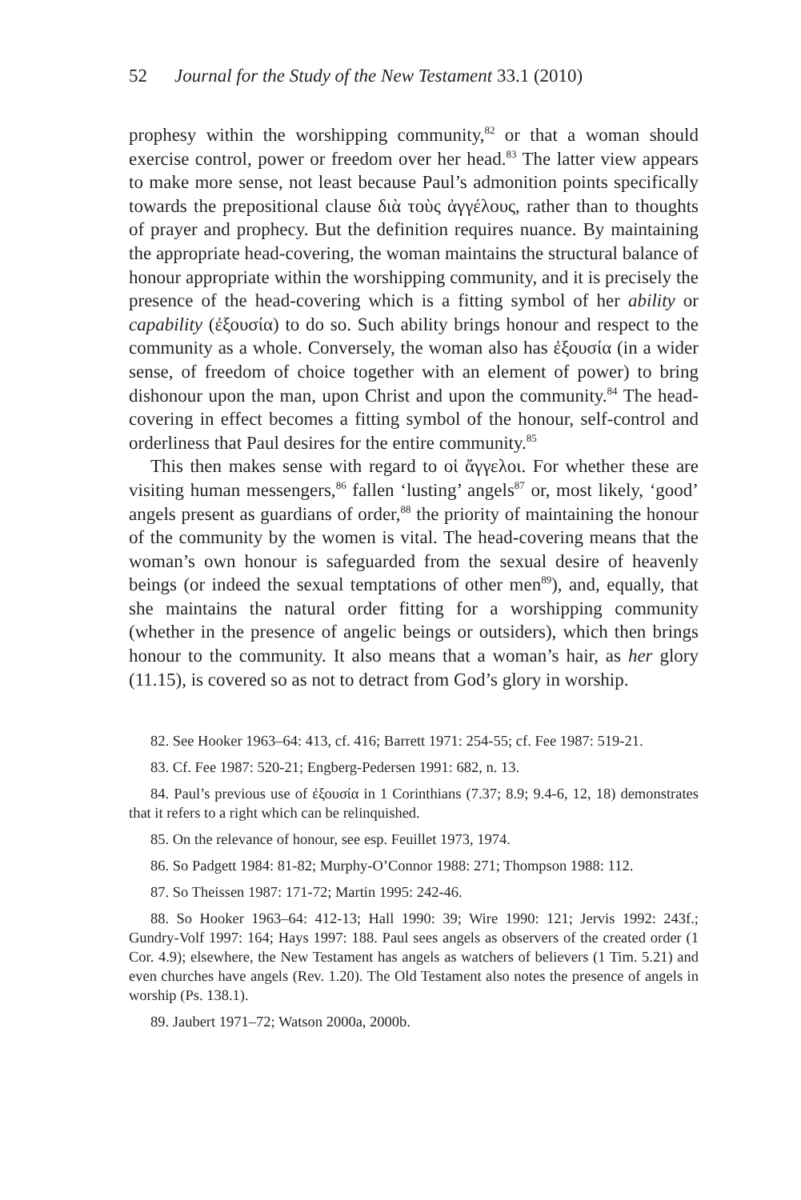52 Journal for the Study of the New Testament 33.1 (2010)
prophesy within the worshipping community,<sup>82</sup> or that a woman should exercise control, power or freedom over her head.<sup>83</sup> The latter view appears to make more sense, not least because Paul’s admonition points specifically towards the prepositional clause διὰ τοὺς ἀγγέλους, rather than to thoughts of prayer and prophecy. But the definition requires nuance. By maintaining the appropriate head-covering, the woman maintains the structural balance of honour appropriate within the worshipping community, and it is precisely the presence of the head-covering which is a fitting symbol of her ability or capability (ἐξουσία) to do so. Such ability brings honour and respect to the community as a whole. Conversely, the woman also has ἐξουσία (in a wider sense, of freedom of choice together with an element of power) to bring dishonour upon the man, upon Christ and upon the community.<sup>84</sup> The head-covering in effect becomes a fitting symbol of the honour, self-control and orderliness that Paul desires for the entire community.<sup>85</sup>
This then makes sense with regard to οἱ ἄγγελοι. For whether these are visiting human messengers,<sup>86</sup> fallen ‘lusting’ angels<sup>87</sup> or, most likely, ‘good’ angels present as guardians of order,<sup>88</sup> the priority of maintaining the honour of the community by the women is vital. The head-covering means that the woman’s own honour is safeguarded from the sexual desire of heavenly beings (or indeed the sexual temptations of other men<sup>89</sup>), and, equally, that she maintains the natural order fitting for a worshipping community (whether in the presence of angelic beings or outsiders), which then brings honour to the community. It also means that a woman’s hair, as her glory (11.15), is covered so as not to detract from God’s glory in worship.
82. See Hooker 1963–64: 413, cf. 416; Barrett 1971: 254-55; cf. Fee 1987: 519-21.
83. Cf. Fee 1987: 520-21; Engberg-Pedersen 1991: 682, n. 13.
84. Paul’s previous use of ἐξουσία in 1 Corinthians (7.37; 8.9; 9.4-6, 12, 18) demonstrates that it refers to a right which can be relinquished.
85. On the relevance of honour, see esp. Feuillet 1973, 1974.
86. So Padgett 1984: 81-82; Murphy-O’Connor 1988: 271; Thompson 1988: 112.
87. So Theissen 1987: 171-72; Martin 1995: 242-46.
88. So Hooker 1963–64: 412-13; Hall 1990: 39; Wire 1990: 121; Jervis 1992: 243f.; Gundry-Volf 1997: 164; Hays 1997: 188. Paul sees angels as observers of the created order (1 Cor. 4.9); elsewhere, the New Testament has angels as watchers of believers (1 Tim. 5.21) and even churches have angels (Rev. 1.20). The Old Testament also notes the presence of angels in worship (Ps. 138.1).
89. Jaubert 1971–72; Watson 2000a, 2000b.